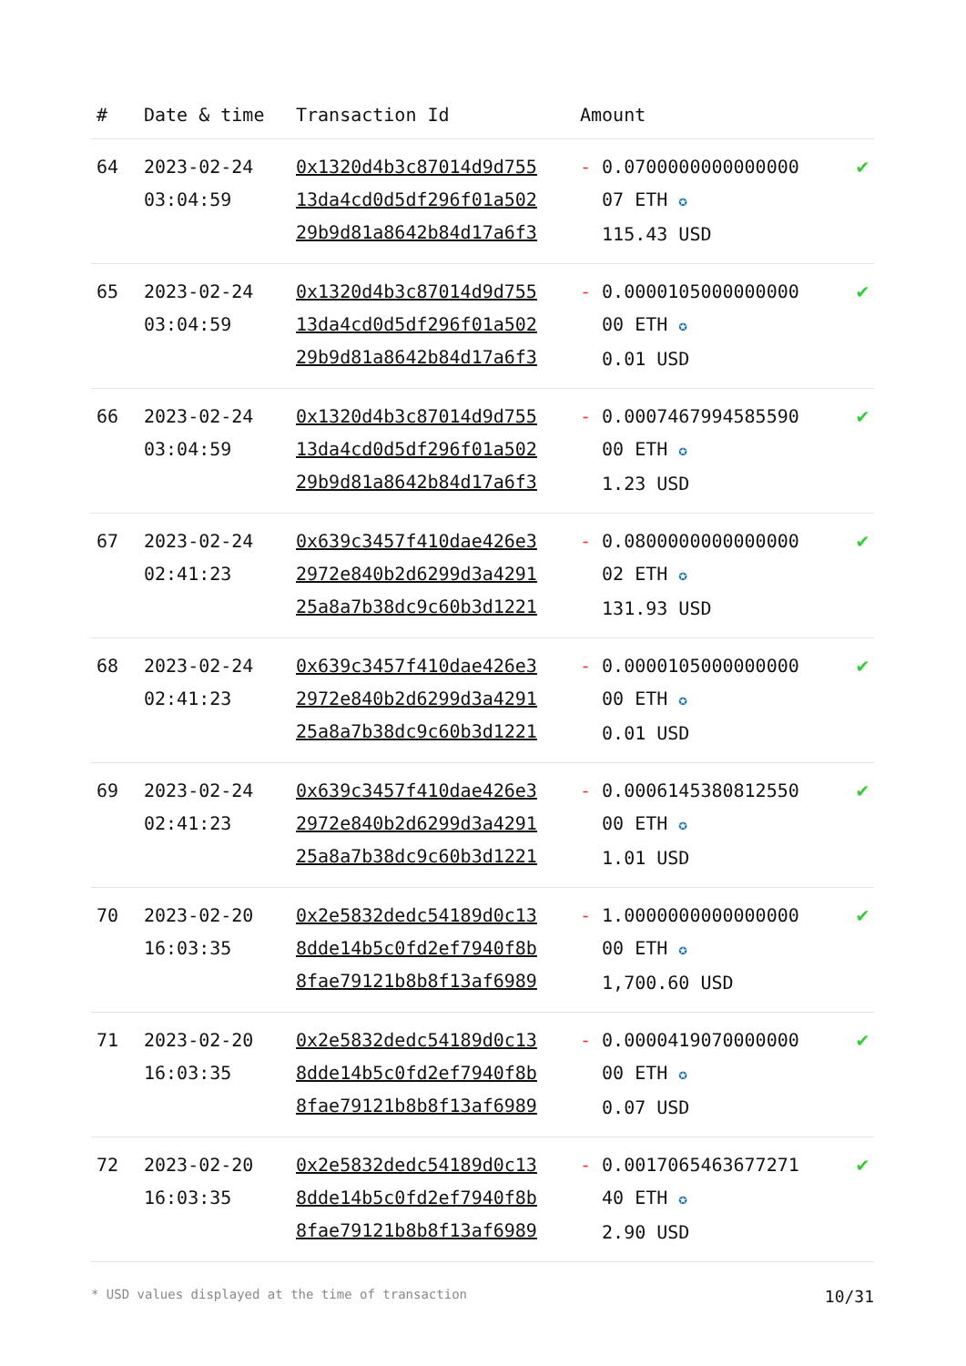| # | Date & time | Transaction Id | Amount | |
| --- | --- | --- | --- | --- |
| 64 | 2023-02-24 03:04:59 | 0x1320d4b3c87014d9d755 13da4cd0d5df296f01a502 29b9d81a8642b84d17a6f3 | - 0.0700000000000000 07 ETH ✪ 115.43 USD | ✔ |
| 65 | 2023-02-24 03:04:59 | 0x1320d4b3c87014d9d755 13da4cd0d5df296f01a502 29b9d81a8642b84d17a6f3 | - 0.0000105000000000 00 ETH ✪ 0.01 USD | ✔ |
| 66 | 2023-02-24 03:04:59 | 0x1320d4b3c87014d9d755 13da4cd0d5df296f01a502 29b9d81a8642b84d17a6f3 | - 0.0007467994585590 00 ETH ✪ 1.23 USD | ✔ |
| 67 | 2023-02-24 02:41:23 | 0x639c3457f410dae426e3 2972e840b2d6299d3a4291 25a8a7b38dc9c60b3d1221 | - 0.0800000000000000 02 ETH ✪ 131.93 USD | ✔ |
| 68 | 2023-02-24 02:41:23 | 0x639c3457f410dae426e3 2972e840b2d6299d3a4291 25a8a7b38dc9c60b3d1221 | - 0.0000105000000000 00 ETH ✪ 0.01 USD | ✔ |
| 69 | 2023-02-24 02:41:23 | 0x639c3457f410dae426e3 2972e840b2d6299d3a4291 25a8a7b38dc9c60b3d1221 | - 0.0006145380812550 00 ETH ✪ 1.01 USD | ✔ |
| 70 | 2023-02-20 16:03:35 | 0x2e5832dedc54189d0c13 8dde14b5c0fd2ef7940f8b 8fae79121b8b8f13af6989 | - 1.0000000000000000 00 ETH ✪ 1,700.60 USD | ✔ |
| 71 | 2023-02-20 16:03:35 | 0x2e5832dedc54189d0c13 8dde14b5c0fd2ef7940f8b 8fae79121b8b8f13af6989 | - 0.0000419070000000 00 ETH ✪ 0.07 USD | ✔ |
| 72 | 2023-02-20 16:03:35 | 0x2e5832dedc54189d0c13 8dde14b5c0fd2ef7940f8b 8fae79121b8b8f13af6989 | - 0.0017065463677271 40 ETH ✪ 2.90 USD | ✔ |
* USD values displayed at the time of transaction 10/31